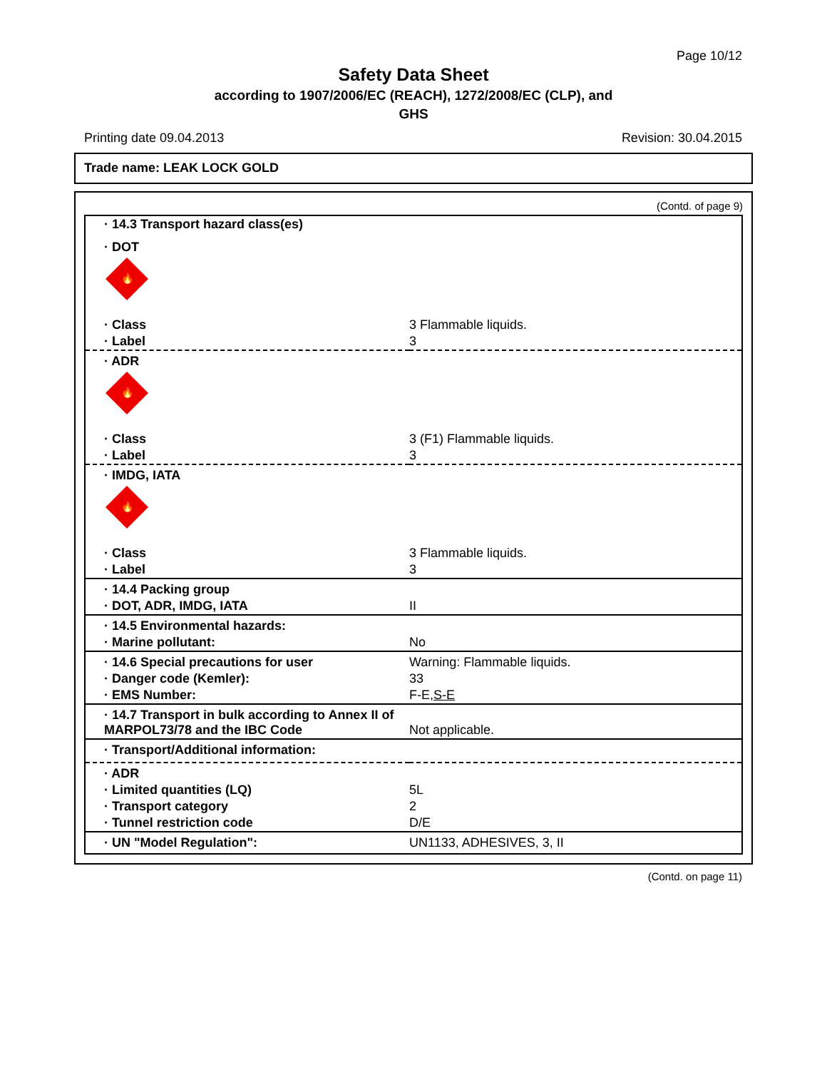Page 10/12
Safety Data Sheet
according to 1907/2006/EC (REACH), 1272/2008/EC (CLP), and
GHS
Printing date 09.04.2013 Revision: 30.04.2015
Trade name: LEAK LOCK GOLD
(Contd. of page 9)
| · 14.3 Transport hazard class(es) | |
| · DOT | |
| 🔥 | |
| · Class | 3 Flammable liquids. |
| · Label | 3 |
| · ADR | |
| 🔥 | |
| · Class | 3 (F1) Flammable liquids. |
| · Label | 3 |
| · IMDG, IATA | |
| 🔥 | |
| · Class | 3 Flammable liquids. |
| · Label | 3 |
| · 14.4 Packing group | |
| · DOT, ADR, IMDG, IATA | II |
| · 14.5 Environmental hazards: | |
| · Marine pollutant: | No |
| · 14.6 Special precautions for user | Warning: Flammable liquids. |
| · Danger code (Kemler): | 33 |
| · EMS Number: | F-E, S-E |
| · 14.7 Transport in bulk according to Annex II of MARPOL73/78 and the IBC Code | Not applicable. |
| · Transport/Additional information: | |
| · ADR | |
| · Limited quantities (LQ) | 5L |
| · Transport category | 2 |
| · Tunnel restriction code | D/E |
| · UN "Model Regulation": | UN1133, ADHESIVES, 3, II |
(Contd. on page 11)